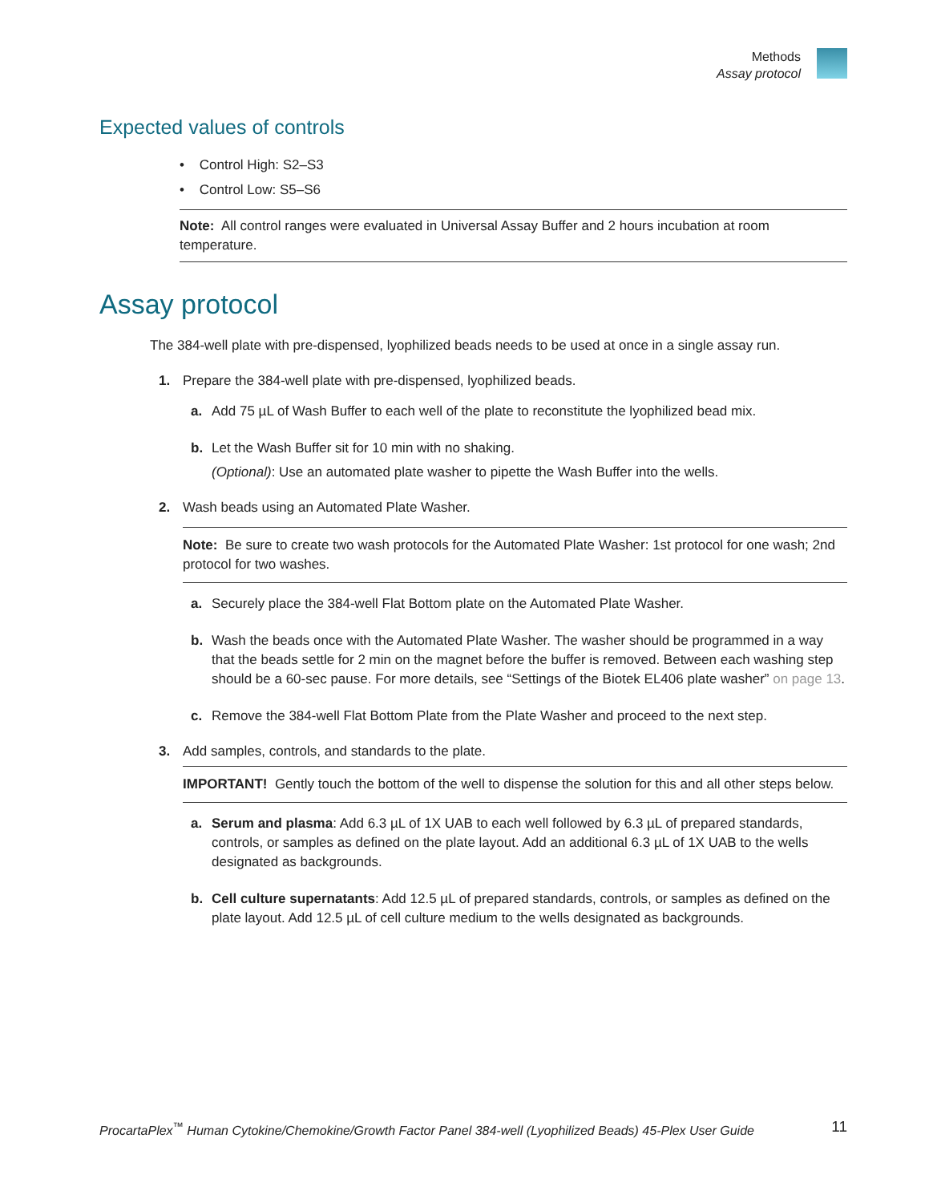Methods
Assay protocol
Expected values of controls
• Control High: S2–S3
• Control Low: S5–S6
Note: All control ranges were evaluated in Universal Assay Buffer and 2 hours incubation at room temperature.
Assay protocol
The 384-well plate with pre-dispensed, lyophilized beads needs to be used at once in a single assay run.
1. Prepare the 384-well plate with pre-dispensed, lyophilized beads.
a. Add 75 µL of Wash Buffer to each well of the plate to reconstitute the lyophilized bead mix.
b. Let the Wash Buffer sit for 10 min with no shaking.
(Optional): Use an automated plate washer to pipette the Wash Buffer into the wells.
2. Wash beads using an Automated Plate Washer.
Note: Be sure to create two wash protocols for the Automated Plate Washer: 1st protocol for one wash; 2nd protocol for two washes.
a. Securely place the 384-well Flat Bottom plate on the Automated Plate Washer.
b. Wash the beads once with the Automated Plate Washer. The washer should be programmed in a way that the beads settle for 2 min on the magnet before the buffer is removed. Between each washing step should be a 60-sec pause. For more details, see “Settings of the Biotek EL406 plate washer” on page 13.
c. Remove the 384-well Flat Bottom Plate from the Plate Washer and proceed to the next step.
3. Add samples, controls, and standards to the plate.
IMPORTANT! Gently touch the bottom of the well to dispense the solution for this and all other steps below.
a. Serum and plasma: Add 6.3 µL of 1X UAB to each well followed by 6.3 µL of prepared standards, controls, or samples as defined on the plate layout. Add an additional 6.3 µL of 1X UAB to the wells designated as backgrounds.
b. Cell culture supernatants: Add 12.5 µL of prepared standards, controls, or samples as defined on the plate layout. Add 12.5 µL of cell culture medium to the wells designated as backgrounds.
ProcartaPlex<sup>™</sup> Human Cytokine/Chemokine/Growth Factor Panel 384-well (Lyophilized Beads) 45-Plex User Guide 11